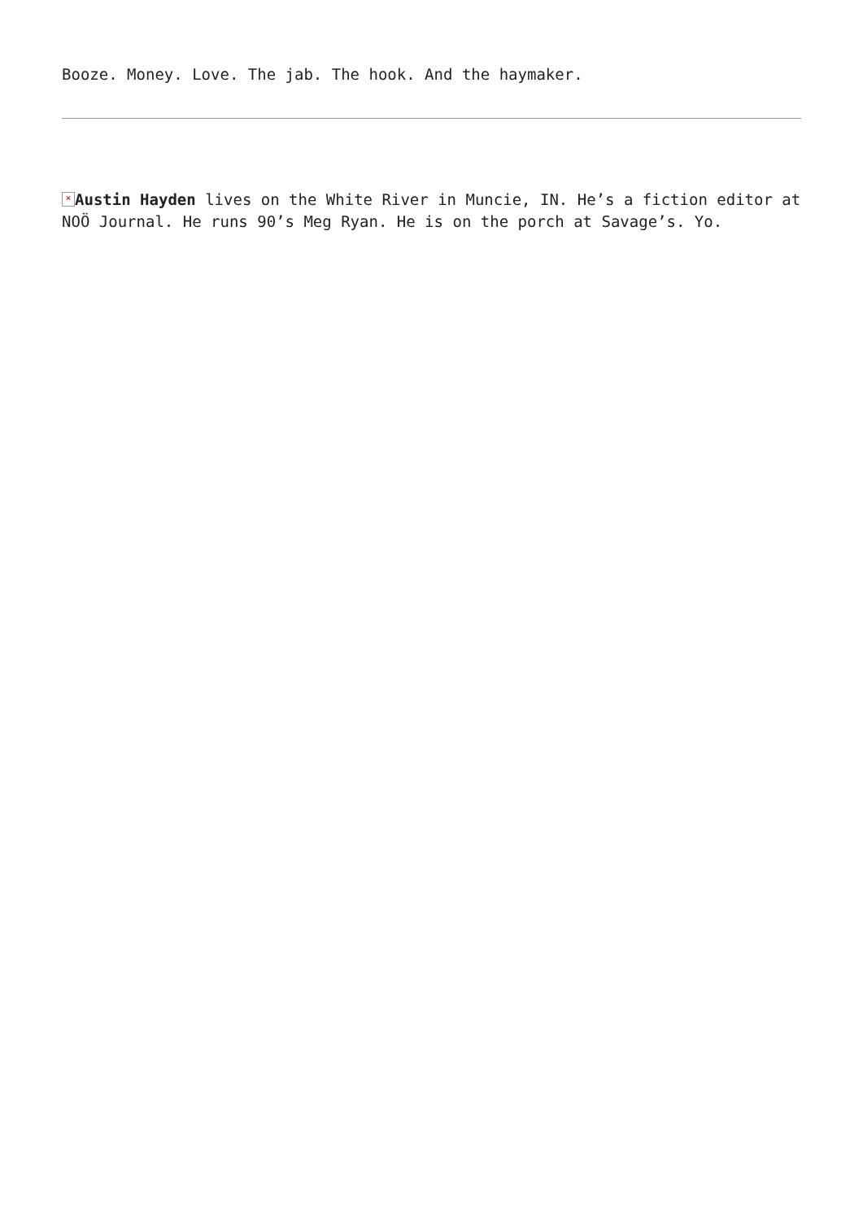Booze. Money. Love. The jab. The hook. And the haymaker.
× Austin Hayden lives on the White River in Muncie, IN. He’s a fiction editor at NOÖ Journal. He runs 90’s Meg Ryan. He is on the porch at Savage’s. Yo.